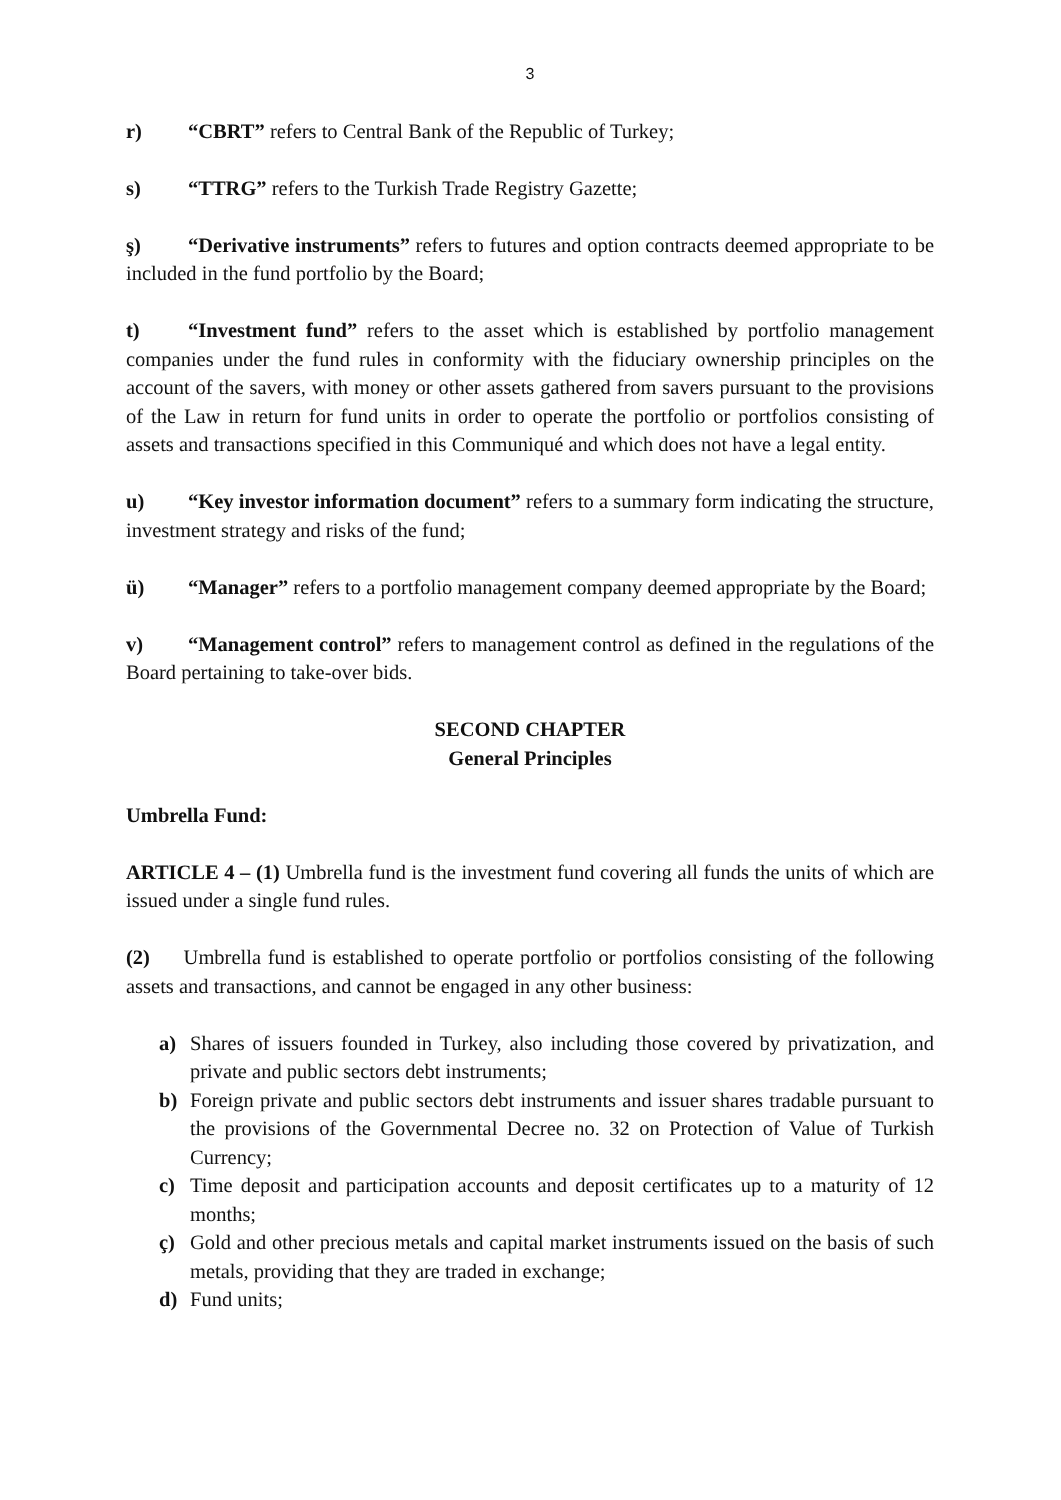3
r) “CBRT” refers to Central Bank of the Republic of Turkey;
s) “TTRG” refers to the Turkish Trade Registry Gazette;
ş) “Derivative instruments” refers to futures and option contracts deemed appropriate to be included in the fund portfolio by the Board;
t) “Investment fund” refers to the asset which is established by portfolio management companies under the fund rules in conformity with the fiduciary ownership principles on the account of the savers, with money or other assets gathered from savers pursuant to the provisions of the Law in return for fund units in order to operate the portfolio or portfolios consisting of assets and transactions specified in this Communiqué and which does not have a legal entity.
u) “Key investor information document” refers to a summary form indicating the structure, investment strategy and risks of the fund;
ü) “Manager” refers to a portfolio management company deemed appropriate by the Board;
v) “Management control” refers to management control as defined in the regulations of the Board pertaining to take-over bids.
SECOND CHAPTER
General Principles
Umbrella Fund:
ARTICLE 4 – (1) Umbrella fund is the investment fund covering all funds the units of which are issued under a single fund rules.
(2) Umbrella fund is established to operate portfolio or portfolios consisting of the following assets and transactions, and cannot be engaged in any other business:
a) Shares of issuers founded in Turkey, also including those covered by privatization, and private and public sectors debt instruments;
b) Foreign private and public sectors debt instruments and issuer shares tradable pursuant to the provisions of the Governmental Decree no. 32 on Protection of Value of Turkish Currency;
c) Time deposit and participation accounts and deposit certificates up to a maturity of 12 months;
ç) Gold and other precious metals and capital market instruments issued on the basis of such metals, providing that they are traded in exchange;
d) Fund units;